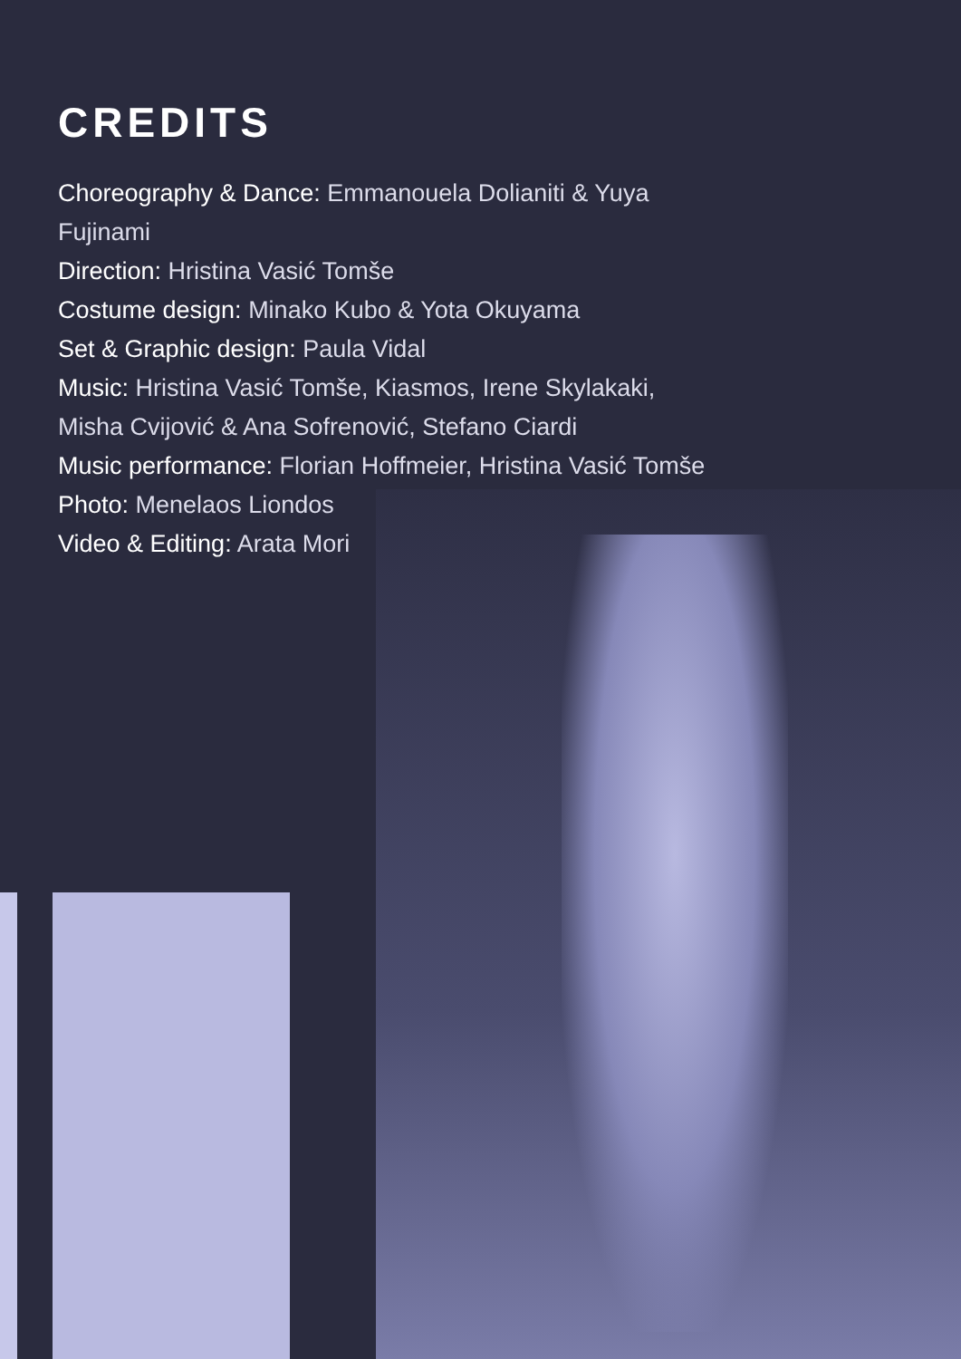CREDITS
Choreography & Dance: Emmanouela Dolianiti & Yuya Fujinami
Direction: Hristina Vasić Tomše
Costume design: Minako Kubo & Yota Okuyama
Set & Graphic design: Paula Vidal
Music: Hristina Vasić Tomše, Kiasmos, Irene Skylakaki, Misha Cvijović & Ana Sofrenović, Stefano Ciardi
Music performance: Florian Hoffmeier, Hristina Vasić Tomše
Photo: Menelaos Liondos
Video & Editing: Arata Mori